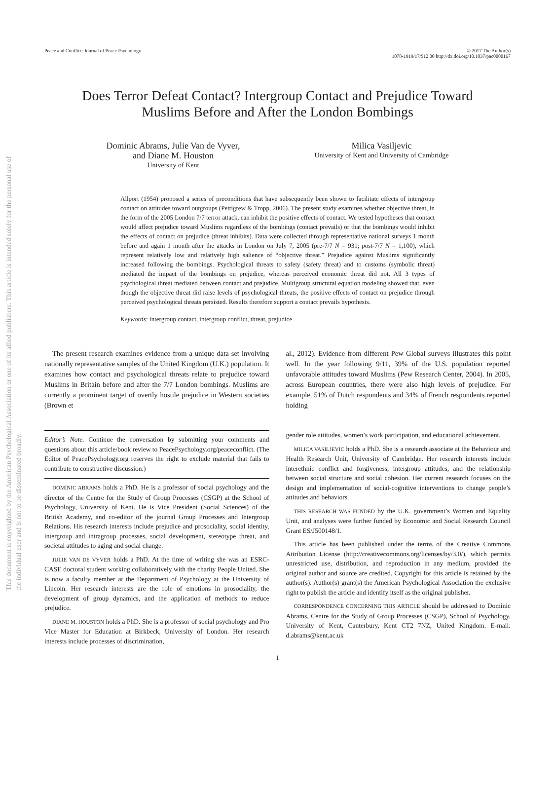This document is copyrighted by the American Psychological Association or one of its allied publishers. This article is intended solely for the personal use of the individual user and is not to be disseminated broadly.
Peace and Conflict: Journal of Peace Psychology
© 2017 The Author(s)
1078-1919/17/$12.00 http://dx.doi.org/10.1037/pac0000167
Does Terror Defeat Contact? Intergroup Contact and Prejudice Toward
Muslims Before and After the London Bombings
Dominic Abrams, Julie Van de Vyver,
and Diane M. Houston
University of Kent
Milica Vasiljevic
University of Kent and University of Cambridge
Allport (1954) proposed a series of preconditions that have subsequently been shown to facilitate effects of intergroup contact on attitudes toward outgroups (Pettigrew & Tropp, 2006). The present study examines whether objective threat, in the form of the 2005 London 7/7 terror attack, can inhibit the positive effects of contact. We tested hypotheses that contact would affect prejudice toward Muslims regardless of the bombings (contact prevails) or that the bombings would inhibit the effects of contact on prejudice (threat inhibits). Data were collected through representative national surveys 1 month before and again 1 month after the attacks in London on July 7, 2005 (pre-7/7 N = 931; post-7/7 N = 1,100), which represent relatively low and relatively high salience of “objective threat.” Prejudice against Muslims significantly increased following the bombings. Psychological threats to safety (safety threat) and to customs (symbolic threat) mediated the impact of the bombings on prejudice, whereas perceived economic threat did not. All 3 types of psychological threat mediated between contact and prejudice. Multigroup structural equation modeling showed that, even though the objective threat did raise levels of psychological threats, the positive effects of contact on prejudice through perceived psychological threats persisted. Results therefore support a contact prevails hypothesis.
Keywords: intergroup contact, intergroup conflict, threat, prejudice
The present research examines evidence from a unique data set involving nationally representative samples of the United Kingdom (U.K.) population. It examines how contact and psychological threats relate to prejudice toward Muslims in Britain before and after the 7/7 London bombings. Muslims are currently a prominent target of overtly hostile prejudice in Western societies (Brown et
al., 2012). Evidence from different Pew Global surveys illustrates this point well. In the year following 9/11, 39% of the U.S. population reported unfavorable attitudes toward Muslims (Pew Research Center, 2004). In 2005, across European countries, there were also high levels of prejudice. For example, 51% of Dutch respondents and 34% of French respondents reported holding
Editor’s Note. Continue the conversation by submitting your comments and questions about this article/book review to PeacePsychology.org/peaceconflict. (The Editor of PeacePsychology.org reserves the right to exclude material that fails to contribute to constructive discussion.)
DOMINIC ABRAMS holds a PhD. He is a professor of social psychology and the director of the Centre for the Study of Group Processes (CSGP) at the School of Psychology, University of Kent. He is Vice President (Social Sciences) of the British Academy, and co-editor of the journal Group Processes and Intergroup Relations. His research interests include prejudice and prosociality, social identity, intergroup and intragroup processes, social development, stereotype threat, and societal attitudes to aging and social change.
JULIE VAN DE VYVER holds a PhD. At the time of writing she was an ESRC-CASE doctoral student working collaboratively with the charity People United. She is now a faculty member at the Department of Psychology at the University of Lincoln. Her research interests are the role of emotions in prosociality, the development of group dynamics, and the application of methods to reduce prejudice.
DIANE M. HOUSTON holds a PhD. She is a professor of social psychology and Pro Vice Master for Education at Birkbeck, University of London. Her research interests include processes of discrimination,
gender role attitudes, women’s work participation, and educational achievement.
MILICA VASILJEVIC holds a PhD. She is a research associate at the Behaviour and Health Research Unit, University of Cambridge. Her research interests include interethnic conflict and forgiveness, intergroup attitudes, and the relationship between social structure and social cohesion. Her current research focuses on the design and implementation of social-cognitive interventions to change people’s attitudes and behaviors.
THIS RESEARCH WAS FUNDED by the U.K. government’s Women and Equality Unit, and analyses were further funded by Economic and Social Research Council Grant ES/J500148/1.
This article has been published under the terms of the Creative Commons Attribution License (http://creativecommons.org/licenses/by/3.0/), which permits unrestricted use, distribution, and reproduction in any medium, provided the original author and source are credited. Copyright for this article is retained by the author(s). Author(s) grant(s) the American Psychological Association the exclusive right to publish the article and identify itself as the original publisher.
CORRESPONDENCE CONCERNING THIS ARTICLE should be addressed to Dominic Abrams, Centre for the Study of Group Processes (CSGP), School of Psychology, University of Kent, Canterbury, Kent CT2 7NZ, United Kingdom. E-mail: d.abrams@kent.ac.uk
1